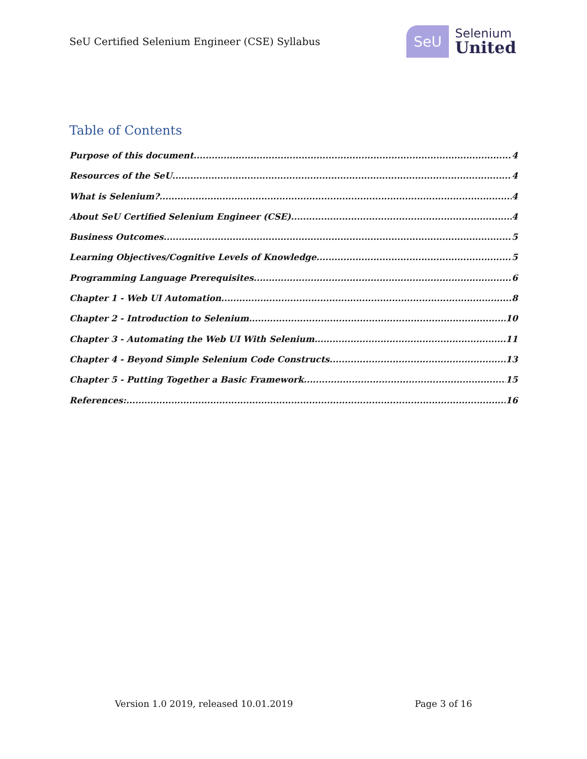SeU Certified Selenium Engineer (CSE) Syllabus
SeU
Selenium
United
Table of Contents
Purpose of this document 4
Resources of the SeU 4
What is Selenium? 4
About SeU Certified Selenium Engineer (CSE) 4
Business Outcomes 5
Learning Objectives/Cognitive Levels of Knowledge 5
Programming Language Prerequisites 6
Chapter 1 - Web UI Automation 8
Chapter 2 - Introduction to Selenium 10
Chapter 3 - Automating the Web UI With Selenium 11
Chapter 4 - Beyond Simple Selenium Code Constructs 13
Chapter 5 - Putting Together a Basic Framework 15
References: 16
Version 1.0 2019, released 10.01.2019 Page 3 of 16